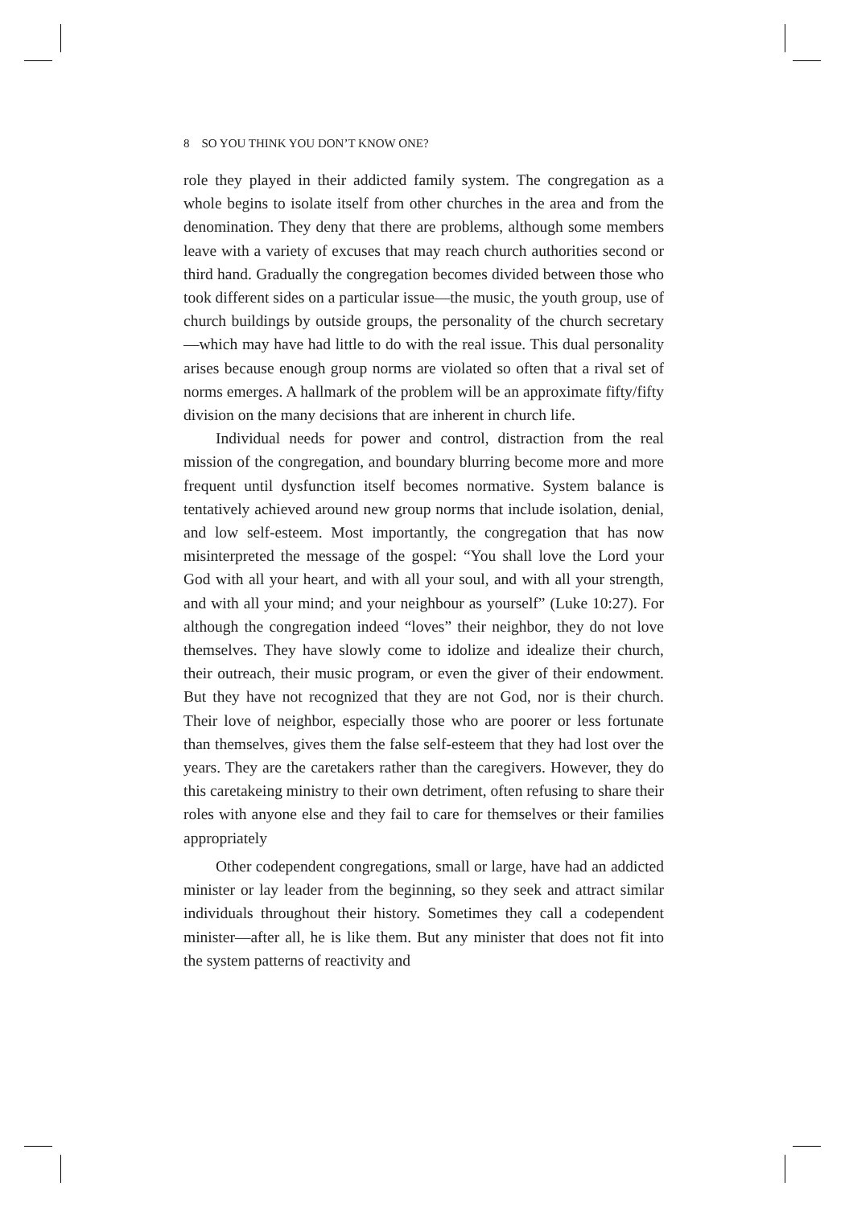8 SO YOU THINK YOU DON’T KNOW ONE?
role they played in their addicted family system. The congregation as a whole begins to isolate itself from other churches in the area and from the denomination. They deny that there are problems, although some members leave with a variety of excuses that may reach church authorities second or third hand. Gradually the congregation becomes divided between those who took different sides on a particular issue—the music, the youth group, use of church buildings by outside groups, the personality of the church secretary—which may have had little to do with the real issue. This dual personality arises because enough group norms are violated so often that a rival set of norms emerges. A hallmark of the problem will be an approximate fifty/fifty division on the many decisions that are inherent in church life.
Individual needs for power and control, distraction from the real mission of the congregation, and boundary blurring become more and more frequent until dysfunction itself becomes normative. System balance is tentatively achieved around new group norms that include isolation, denial, and low self-esteem. Most importantly, the congregation that has now misinterpreted the message of the gospel: “You shall love the Lord your God with all your heart, and with all your soul, and with all your strength, and with all your mind; and your neighbour as yourself” (Luke 10:27). For although the congregation indeed “loves” their neighbor, they do not love themselves. They have slowly come to idolize and idealize their church, their outreach, their music program, or even the giver of their endowment. But they have not recognized that they are not God, nor is their church. Their love of neighbor, especially those who are poorer or less fortunate than themselves, gives them the false self-esteem that they had lost over the years. They are the caretakers rather than the caregivers. However, they do this caretakeing ministry to their own detriment, often refusing to share their roles with anyone else and they fail to care for themselves or their families appropriately
Other codependent congregations, small or large, have had an addicted minister or lay leader from the beginning, so they seek and attract similar individuals throughout their history. Sometimes they call a codependent minister—after all, he is like them. But any minister that does not fit into the system patterns of reactivity and